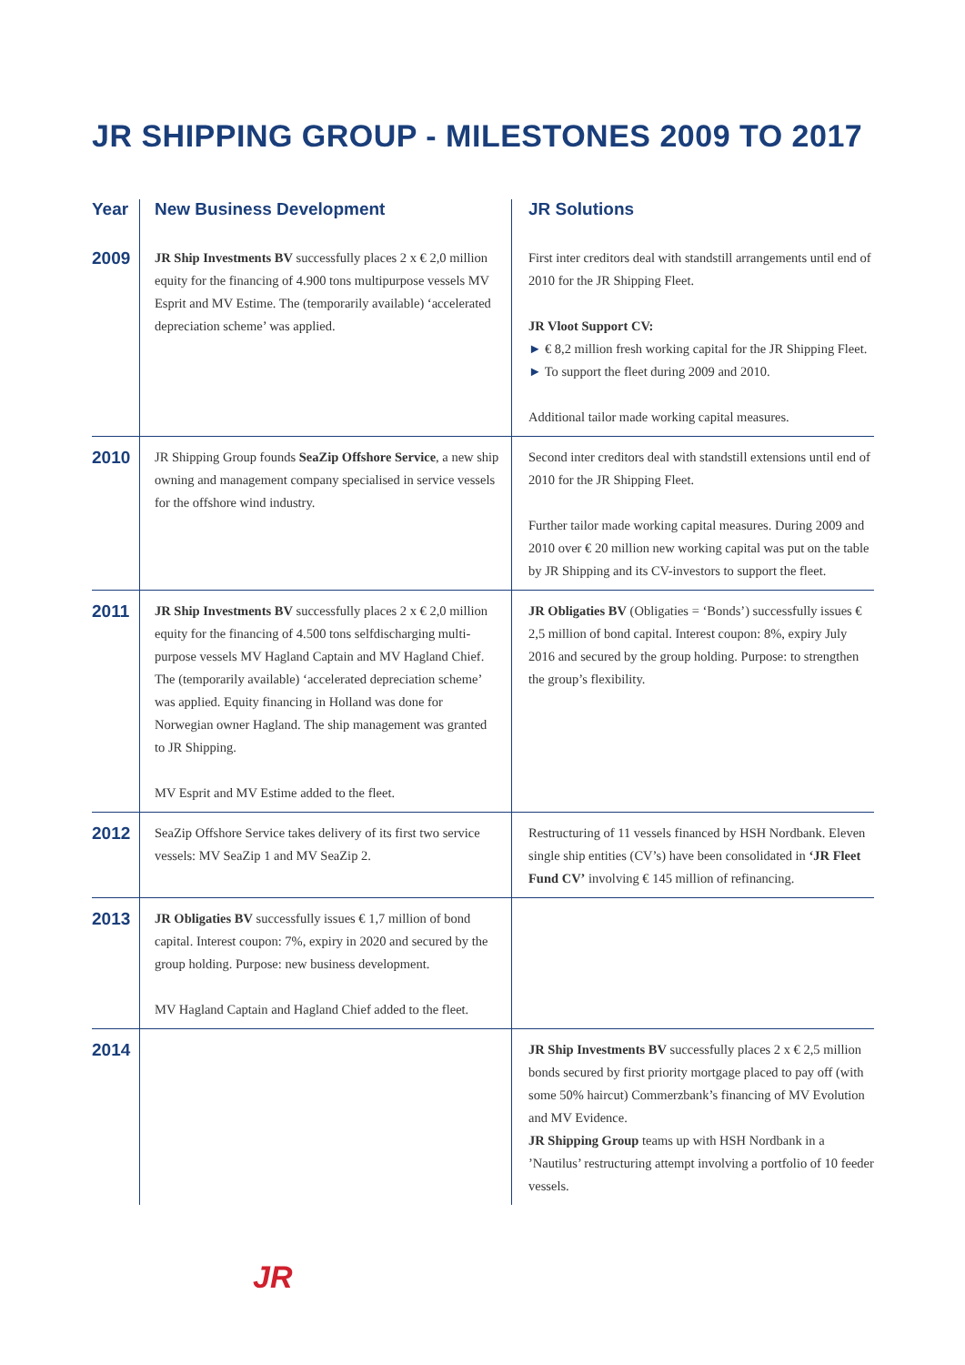JR SHIPPING GROUP - MILESTONES 2009 TO 2017
| Year | New Business Development | JR Solutions |
| --- | --- | --- |
| 2009 | JR Ship Investments BV successfully places 2 x € 2,0 million equity for the financing of 4.900 tons multipurpose vessels MV Esprit and MV Estime. The (temporarily available) ‘accelerated depreciation scheme’ was applied. | First inter creditors deal with standstill arrangements until end of 2010 for the JR Shipping Fleet. JR Vloot Support CV: ► € 8,2 million fresh working capital for the JR Shipping Fleet. ► To support the fleet during 2009 and 2010. Additional tailor made working capital measures. |
| 2010 | JR Shipping Group founds SeaZip Offshore Service , a new ship owning and management company specialised in service vessels for the offshore wind industry. | Second inter creditors deal with standstill extensions until end of 2010 for the JR Shipping Fleet. Further tailor made working capital measures. During 2009 and 2010 over € 20 million new working capital was put on the table by JR Shipping and its CV-investors to support the fleet. |
| 2011 | JR Ship Investments BV successfully places 2 x € 2,0 million equity for the financing of 4.500 tons selfdischarging multi-purpose vessels MV Hagland Captain and MV Hagland Chief. The (temporarily available) ‘accelerated depreciation scheme’ was applied. Equity financing in Holland was done for Norwegian owner Hagland. The ship management was granted to JR Shipping. MV Esprit and MV Estime added to the fleet. | JR Obligaties BV (Obligaties = ‘Bonds’) successfully issues € 2,5 million of bond capital. Interest coupon: 8%, expiry July 2016 and secured by the group holding. Purpose: to strengthen the group’s flexibility. |
| 2012 | SeaZip Offshore Service takes delivery of its first two service vessels: MV SeaZip 1 and MV SeaZip 2. | Restructuring of 11 vessels financed by HSH Nordbank. Eleven single ship entities (CV’s) have been consolidated in ‘JR Fleet Fund CV’ involving € 145 million of refinancing. |
| 2013 | JR Obligaties BV successfully issues € 1,7 million of bond capital. Interest coupon: 7%, expiry in 2020 and secured by the group holding. Purpose: new business development. MV Hagland Captain and Hagland Chief added to the fleet. | |
| 2014 | | JR Ship Investments BV successfully places 2 x € 2,5 million bonds secured by first priority mortgage placed to pay off (with some 50% haircut) Commerzbank’s financing of MV Evolution and MV Evidence. JR Shipping Group teams up with HSH Nordbank in a ’Nautilus’ restructuring attempt involving a portfolio of 10 feeder vessels. |
JR